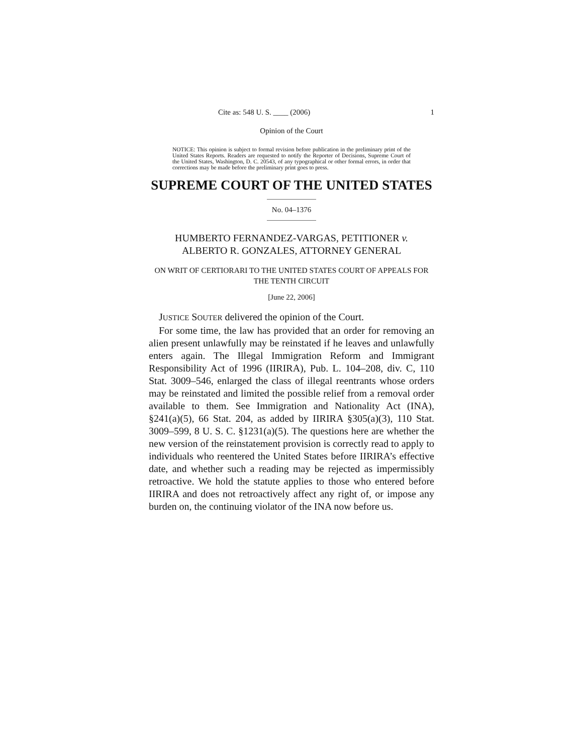Cite as: 548 U. S. ____ (2006) 1
Opinion of the Court
NOTICE: This opinion is subject to formal revision before publication in the preliminary print of the United States Reports. Readers are requested to notify the Reporter of Decisions, Supreme Court of the United States, Washington, D. C. 20543, of any typographical or other formal errors, in order that corrections may be made before the preliminary print goes to press.
SUPREME COURT OF THE UNITED STATES
No. 04–1376
HUMBERTO FERNANDEZ-VARGAS, PETITIONER v.
ALBERTO R. GONZALES, ATTORNEY GENERAL
ON WRIT OF CERTIORARI TO THE UNITED STATES COURT OF APPEALS FOR THE TENTH CIRCUIT
[June 22, 2006]
JUSTICE SOUTER delivered the opinion of the Court.
For some time, the law has provided that an order for removing an alien present unlawfully may be reinstated if he leaves and unlawfully enters again. The Illegal Immigration Reform and Immigrant Responsibility Act of 1996 (IIRIRA), Pub. L. 104–208, div. C, 110 Stat. 3009–546, enlarged the class of illegal reentrants whose orders may be reinstated and limited the possible relief from a removal order available to them. See Immigration and Nationality Act (INA), §241(a)(5), 66 Stat. 204, as added by IIRIRA §305(a)(3), 110 Stat. 3009–599, 8 U. S. C. §1231(a)(5). The questions here are whether the new version of the reinstatement provision is correctly read to apply to individuals who reentered the United States before IIRIRA’s effective date, and whether such a reading may be rejected as impermissibly retroactive. We hold the statute applies to those who entered before IIRIRA and does not retroactively affect any right of, or impose any burden on, the continuing violator of the INA now before us.